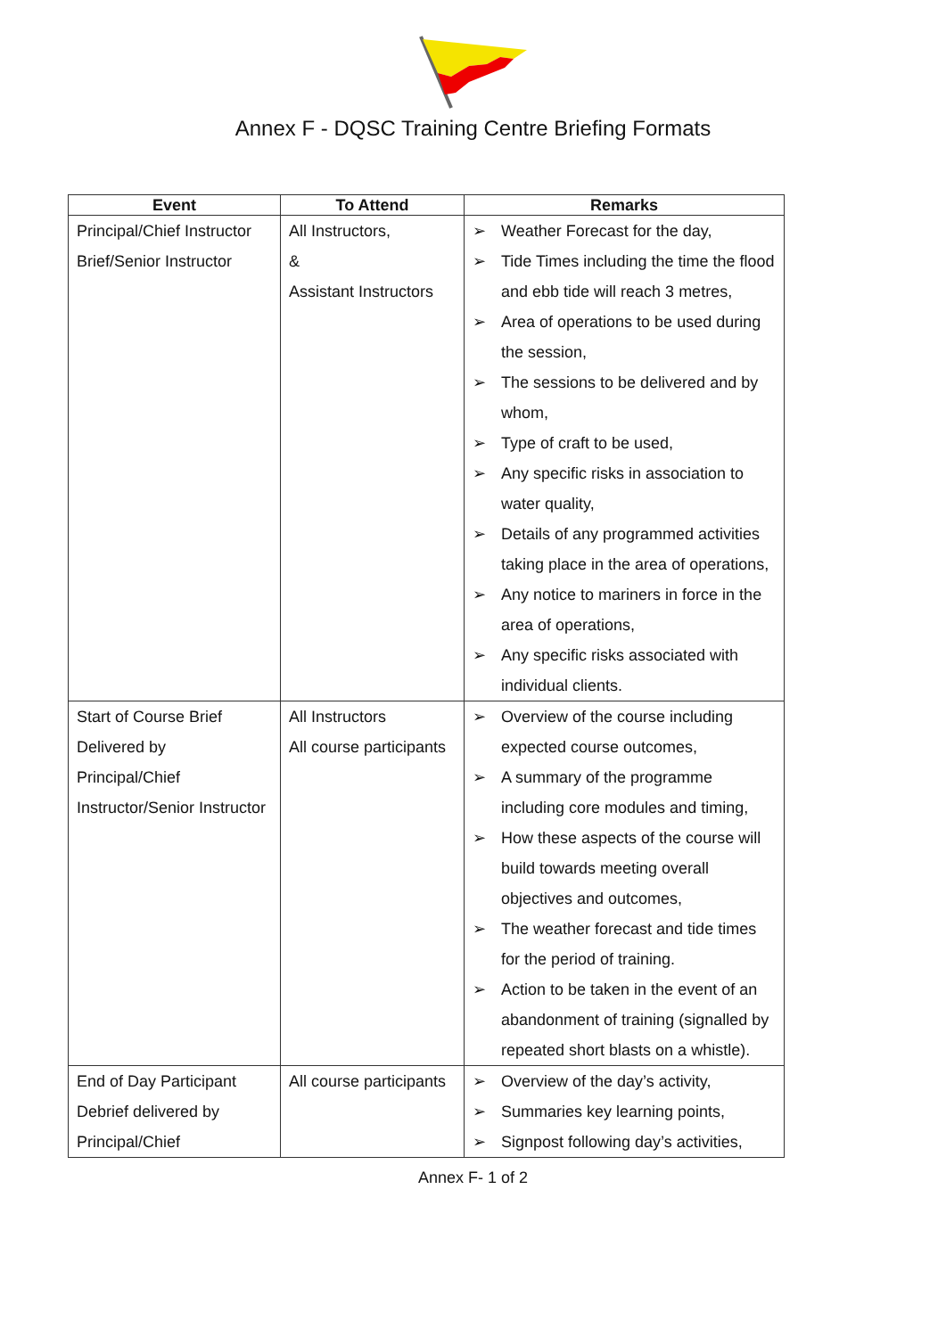Annex F - DQSC Training Centre Briefing Formats
| Event | To Attend | Remarks |
| --- | --- | --- |
| Principal/Chief Instructor Brief/Senior Instructor | All Instructors, & Assistant Instructors | ➢ Weather Forecast for the day, ➢ Tide Times including the time the flood and ebb tide will reach 3 metres, ➢ Area of operations to be used during the session, ➢ The sessions to be delivered and by whom, ➢ Type of craft to be used, ➢ Any specific risks in association to water quality, ➢ Details of any programmed activities taking place in the area of operations, ➢ Any notice to mariners in force in the area of operations, ➢ Any specific risks associated with individual clients. |
| Start of Course Brief Delivered by Principal/Chief Instructor/Senior Instructor | All Instructors All course participants | ➢ Overview of the course including expected course outcomes, ➢ A summary of the programme including core modules and timing, ➢ How these aspects of the course will build towards meeting overall objectives and outcomes, ➢ The weather forecast and tide times for the period of training. ➢ Action to be taken in the event of an abandonment of training (signalled by repeated short blasts on a whistle). |
| End of Day Participant Debrief delivered by Principal/Chief | All course participants | ➢ Overview of the day’s activity, ➢ Summaries key learning points, ➢ Signpost following day’s activities, |
Annex F- 1 of 2